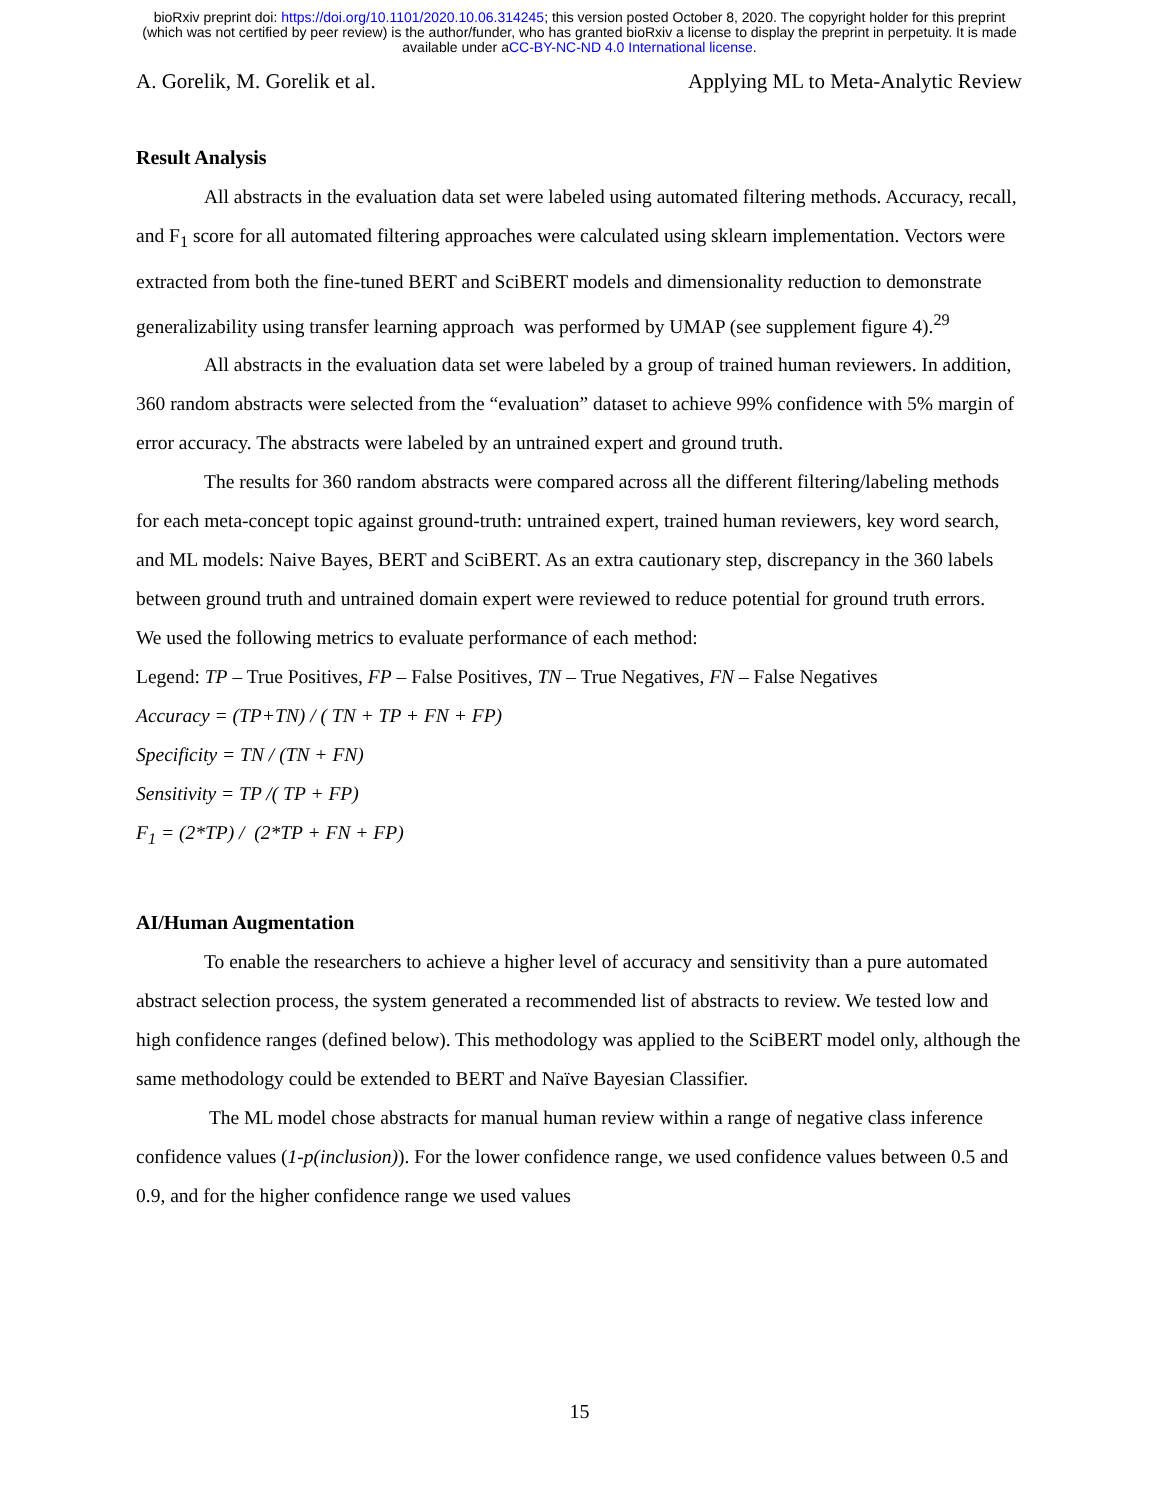bioRxiv preprint doi: https://doi.org/10.1101/2020.10.06.314245; this version posted October 8, 2020. The copyright holder for this preprint
(which was not certified by peer review) is the author/funder, who has granted bioRxiv a license to display the preprint in perpetuity. It is made
available under aCC-BY-NC-ND 4.0 International license.
A. Gorelik, M. Gorelik et al. Applying ML to Meta-Analytic Review
Result Analysis
All abstracts in the evaluation data set were labeled using automated filtering methods. Accuracy, recall, and F<sub>1</sub> score for all automated filtering approaches were calculated using sklearn implementation. Vectors were extracted from both the fine-tuned BERT and SciBERT models and dimensionality reduction to demonstrate generalizability using transfer learning approach was performed by UMAP (see supplement figure 4).<sup>29</sup>
All abstracts in the evaluation data set were labeled by a group of trained human reviewers. In addition, 360 random abstracts were selected from the “evaluation” dataset to achieve 99% confidence with 5% margin of error accuracy. The abstracts were labeled by an untrained expert and ground truth.
The results for 360 random abstracts were compared across all the different filtering/labeling methods for each meta-concept topic against ground-truth: untrained expert, trained human reviewers, key word search, and ML models: Naive Bayes, BERT and SciBERT. As an extra cautionary step, discrepancy in the 360 labels between ground truth and untrained domain expert were reviewed to reduce potential for ground truth errors.
We used the following metrics to evaluate performance of each method:
Legend: TP – True Positives, FP – False Positives, TN – True Negatives, FN – False Negatives
Accuracy = (TP+TN) / ( TN + TP + FN + FP)
Specificity = TN / (TN + FN)
Sensitivity = TP /( TP + FP)
F<sub>1</sub> = (2*TP) / (2*TP + FN + FP)
AI/Human Augmentation
To enable the researchers to achieve a higher level of accuracy and sensitivity than a pure automated abstract selection process, the system generated a recommended list of abstracts to review. We tested low and high confidence ranges (defined below). This methodology was applied to the SciBERT model only, although the same methodology could be extended to BERT and Naïve Bayesian Classifier.
The ML model chose abstracts for manual human review within a range of negative class inference confidence values (1-p(inclusion)). For the lower confidence range, we used confidence values between 0.5 and 0.9, and for the higher confidence range we used values
15